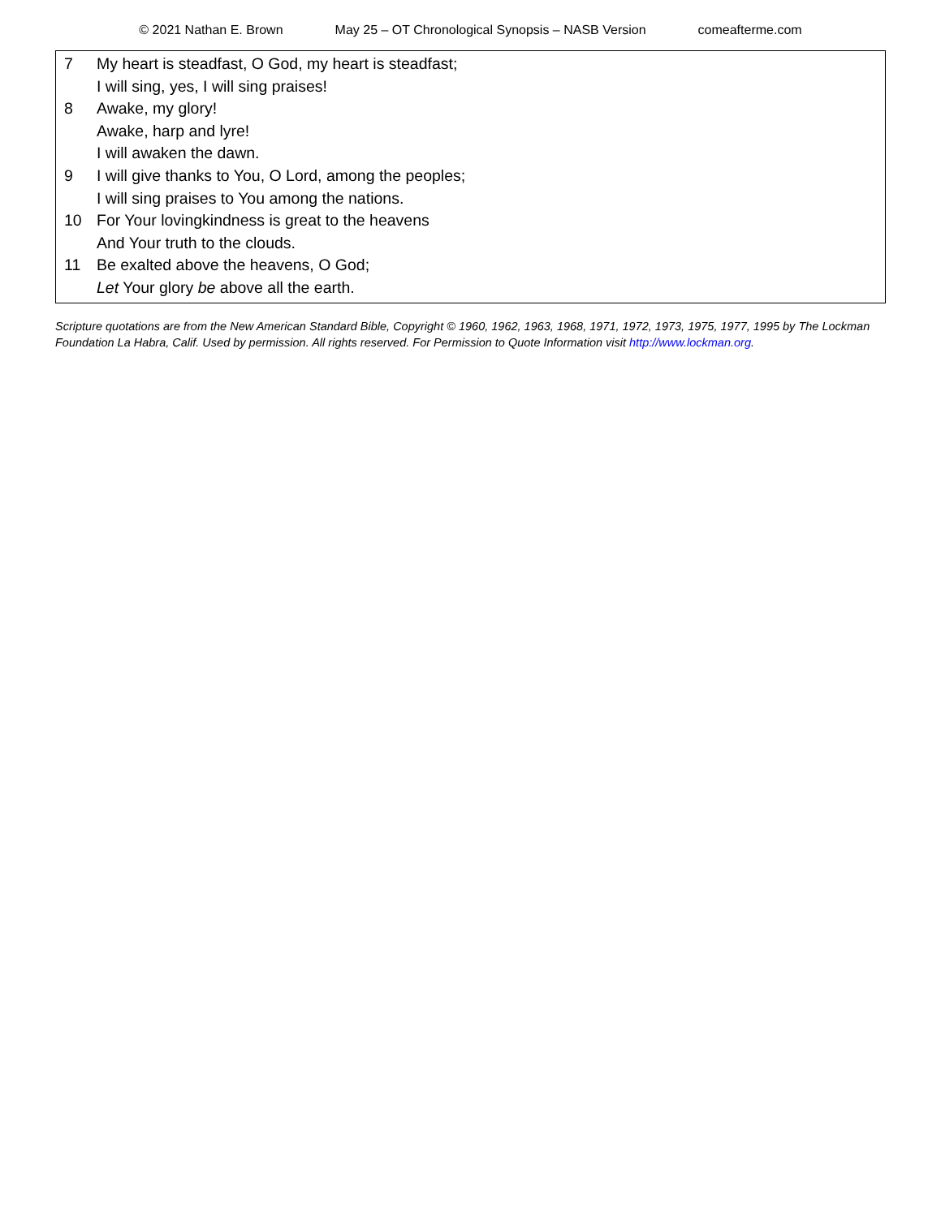© 2021 Nathan E. Brown May 25 – OT Chronological Synopsis – NASB Version comeafterme.com
7 My heart is steadfast, O God, my heart is steadfast;
I will sing, yes, I will sing praises!
8 Awake, my glory!
Awake, harp and lyre!
I will awaken the dawn.
9 I will give thanks to You, O Lord, among the peoples;
I will sing praises to You among the nations.
10 For Your lovingkindness is great to the heavens
And Your truth to the clouds.
11 Be exalted above the heavens, O God;
Let Your glory be above all the earth.
Scripture quotations are from the New American Standard Bible, Copyright © 1960, 1962, 1963, 1968, 1971, 1972, 1973, 1975, 1977, 1995 by The Lockman Foundation La Habra, Calif. Used by permission. All rights reserved. For Permission to Quote Information visit http://www.lockman.org.